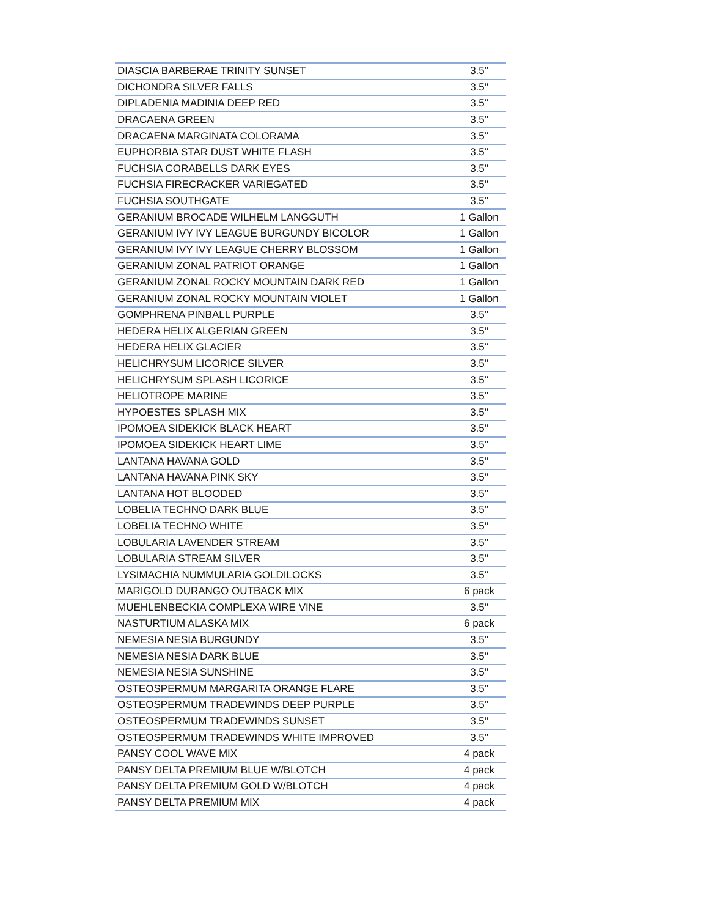| DIASCIA BARBERAE TRINITY SUNSET | 3.5" |
| DICHONDRA SILVER FALLS | 3.5" |
| DIPLADENIA MADINIA DEEP RED | 3.5" |
| DRACAENA GREEN | 3.5" |
| DRACAENA MARGINATA COLORAMA | 3.5" |
| EUPHORBIA STAR DUST WHITE FLASH | 3.5" |
| FUCHSIA CORABELLS DARK EYES | 3.5" |
| FUCHSIA FIRECRACKER VARIEGATED | 3.5" |
| FUCHSIA SOUTHGATE | 3.5" |
| GERANIUM BROCADE WILHELM LANGGUTH | 1 Gallon |
| GERANIUM IVY IVY LEAGUE BURGUNDY BICOLOR | 1 Gallon |
| GERANIUM IVY IVY LEAGUE CHERRY BLOSSOM | 1 Gallon |
| GERANIUM ZONAL PATRIOT ORANGE | 1 Gallon |
| GERANIUM ZONAL ROCKY MOUNTAIN DARK RED | 1 Gallon |
| GERANIUM ZONAL ROCKY MOUNTAIN VIOLET | 1 Gallon |
| GOMPHRENA PINBALL PURPLE | 3.5" |
| HEDERA HELIX ALGERIAN GREEN | 3.5" |
| HEDERA HELIX GLACIER | 3.5" |
| HELICHRYSUM LICORICE SILVER | 3.5" |
| HELICHRYSUM SPLASH LICORICE | 3.5" |
| HELIOTROPE MARINE | 3.5" |
| HYPOESTES SPLASH MIX | 3.5" |
| IPOMOEA SIDEKICK BLACK HEART | 3.5" |
| IPOMOEA SIDEKICK HEART LIME | 3.5" |
| LANTANA HAVANA GOLD | 3.5" |
| LANTANA HAVANA PINK SKY | 3.5" |
| LANTANA HOT BLOODED | 3.5" |
| LOBELIA TECHNO DARK BLUE | 3.5" |
| LOBELIA TECHNO WHITE | 3.5" |
| LOBULARIA LAVENDER STREAM | 3.5" |
| LOBULARIA STREAM SILVER | 3.5" |
| LYSIMACHIA NUMMULARIA GOLDILOCKS | 3.5" |
| MARIGOLD DURANGO OUTBACK MIX | 6 pack |
| MUEHLENBECKIA COMPLEXA WIRE VINE | 3.5" |
| NASTURTIUM ALASKA MIX | 6 pack |
| NEMESIA NESIA BURGUNDY | 3.5" |
| NEMESIA NESIA DARK BLUE | 3.5" |
| NEMESIA NESIA SUNSHINE | 3.5" |
| OSTEOSPERMUM MARGARITA ORANGE FLARE | 3.5" |
| OSTEOSPERMUM TRADEWINDS DEEP PURPLE | 3.5" |
| OSTEOSPERMUM TRADEWINDS SUNSET | 3.5" |
| OSTEOSPERMUM TRADEWINDS WHITE IMPROVED | 3.5" |
| PANSY COOL WAVE MIX | 4 pack |
| PANSY DELTA PREMIUM BLUE W/BLOTCH | 4 pack |
| PANSY DELTA PREMIUM GOLD W/BLOTCH | 4 pack |
| PANSY DELTA PREMIUM MIX | 4 pack |